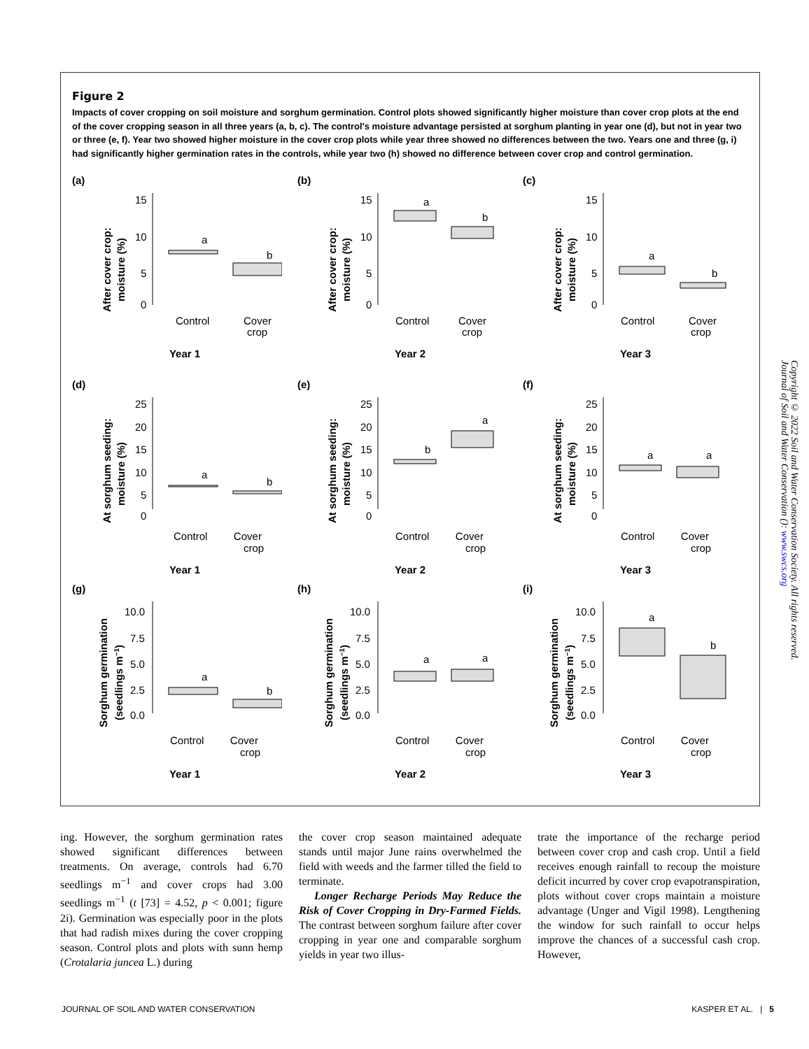Figure 2
Impacts of cover cropping on soil moisture and sorghum germination. Control plots showed significantly higher moisture than cover crop plots at the end of the cover cropping season in all three years (a, b, c). The control's moisture advantage persisted at sorghum planting in year one (d), but not in year two or three (e, f). Year two showed higher moisture in the cover crop plots while year three showed no differences between the two. Years one and three (g, i) had significantly higher germination rates in the controls, while year two (h) showed no difference between cover crop and control germination.
(a)
After cover crop:
moisture (%)
15
10
5
0
a
b
Control
Cover
crop
Year 1
(b)
After cover crop:
moisture (%)
15
10
5
0
a
b
Control
Cover
crop
Year 2
(c)
After cover crop:
moisture (%)
15
10
5
0
a
b
Control
Cover
crop
Year 3
(d)
At sorghum seeding:
moisture (%)
25
20
15
10
5
0
a
b
Control Cover
crop
Year 1
(e)
At sorghum seeding:
moisture (%)
25
20
15
10
5
0
b
a
Control Cover
crop
Year 2
(f)
At sorghum seeding:
moisture (%)
25
20
15
10
5
0
a
a
Control Cover
crop
Year 3
(g)
Sorghum germination
(seedlings m−1)
10.0
7.5
5.0
2.5
0.0
a
b
Control Cover
crop
Year 1
(h)
Sorghum germination
(seedlings m−1)
10.0
7.5
5.0
2.5
0.0
a
a
Control Cover
crop
Year 2
(i)
Sorghum germination
(seedlings m−1)
10.0
7.5
5.0
2.5
0.0
a
b
Control Cover
crop
Year 3
ing. However, the sorghum germination rates showed significant differences between treatments. On average, controls had 6.70 seedlings m<sup>−1</sup> and cover crops had 3.00 seedlings m<sup>−1</sup> (t [73] = 4.52, p < 0.001; figure 2i). Germination was especially poor in the plots that had radish mixes during the cover cropping season. Control plots and plots with sunn hemp (Crotalaria juncea L.) during
the cover crop season maintained adequate stands until major June rains overwhelmed the field with weeds and the farmer tilled the field to terminate.
Longer Recharge Periods May Reduce the Risk of Cover Cropping in Dry-Farmed Fields. The contrast between sorghum failure after cover cropping in year one and comparable sorghum yields in year two illus-
trate the importance of the recharge period between cover crop and cash crop. Until a field receives enough rainfall to recoup the moisture deficit incurred by cover crop evapotranspiration, plots without cover crops maintain a moisture advantage (Unger and Vigil 1998). Lengthening the window for such rainfall to occur helps improve the chances of a successful cash crop. However,
JOURNAL OF SOIL AND WATER CONSERVATION KASPER ET AL. | 5
Copyright © 2022 Soil and Water Conservation Society. All rights reserved.
Journal of Soil and Water Conservation (): www.swcs.org